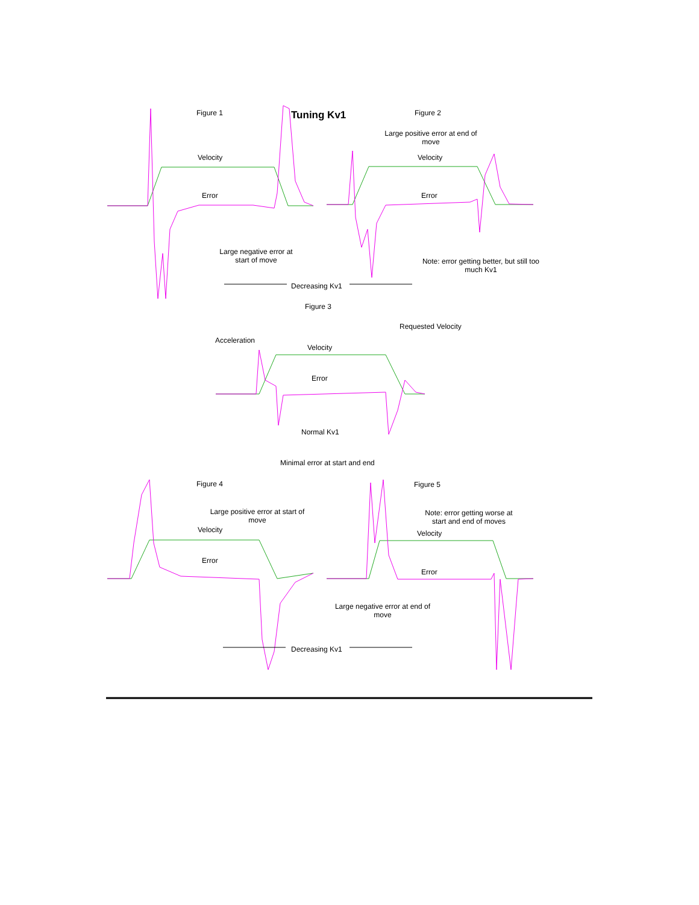Figure 1 Tuning Kv1 Figure 2
Large positive error at end of move
Velocity Velocity
Error Error
Large negative error at start of move
Note: error getting better, but still too much Kv1
Decreasing Kv1
Figure 3
Requested Velocity
Acceleration
Velocity
Error
Normal Kv1
Minimal error at start and end
Figure 4 Figure 5
Large positive error at start of move
Note: error getting worse at start and end of moves
Velocity Velocity
Error
Error
Large negative error at end of move
Decreasing Kv1